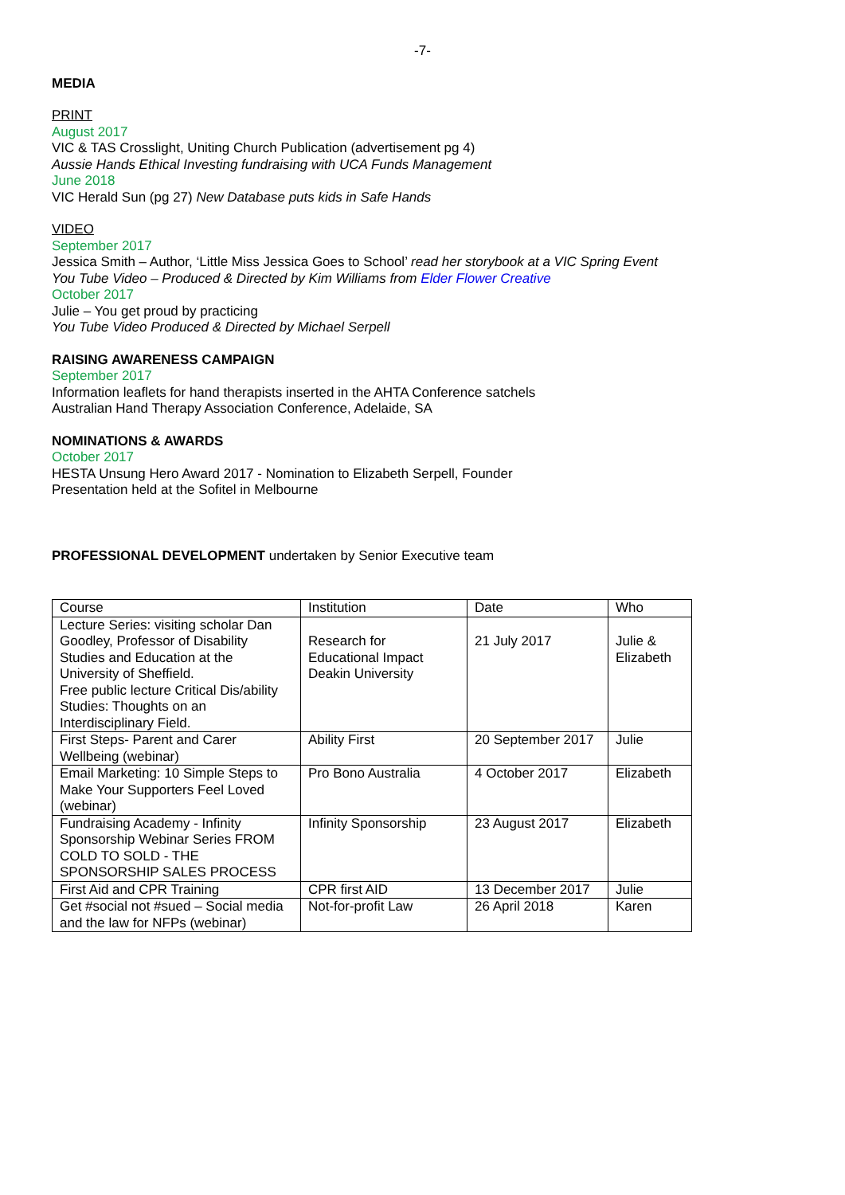-7-
MEDIA
PRINT
August 2017
VIC & TAS Crosslight, Uniting Church Publication (advertisement pg 4)
Aussie Hands Ethical Investing fundraising with UCA Funds Management
June 2018
VIC Herald Sun (pg 27) New Database puts kids in Safe Hands
VIDEO
September 2017
Jessica Smith – Author, ‘Little Miss Jessica Goes to School’ read her storybook at a VIC Spring Event
You Tube Video – Produced & Directed by Kim Williams from Elder Flower Creative
October 2017
Julie – You get proud by practicing
You Tube Video Produced & Directed by Michael Serpell
RAISING AWARENESS CAMPAIGN
September 2017
Information leaflets for hand therapists inserted in the AHTA Conference satchels
Australian Hand Therapy Association Conference, Adelaide, SA
NOMINATIONS & AWARDS
October 2017
HESTA Unsung Hero Award 2017 - Nomination to Elizabeth Serpell, Founder
Presentation held at the Sofitel in Melbourne
PROFESSIONAL DEVELOPMENT undertaken by Senior Executive team
| Course | Institution | Date | Who |
| Lecture Series: visiting scholar Dan Goodley, Professor of Disability Studies and Education at the University of Sheffield. Free public lecture Critical Dis/ability Studies: Thoughts on an Interdisciplinary Field. | Research for Educational Impact Deakin University | 21 July 2017 | Julie & Elizabeth |
| First Steps- Parent and Carer Wellbeing (webinar) | Ability First | 20 September 2017 | Julie |
| Email Marketing: 10 Simple Steps to Make Your Supporters Feel Loved (webinar) | Pro Bono Australia | 4 October 2017 | Elizabeth |
| Fundraising Academy - Infinity Sponsorship Webinar Series FROM COLD TO SOLD - THE SPONSORSHIP SALES PROCESS | Infinity Sponsorship | 23 August 2017 | Elizabeth |
| First Aid and CPR Training | CPR first AID | 13 December 2017 | Julie |
| Get #social not #sued – Social media and the law for NFPs (webinar) | Not-for-profit Law | 26 April 2018 | Karen |